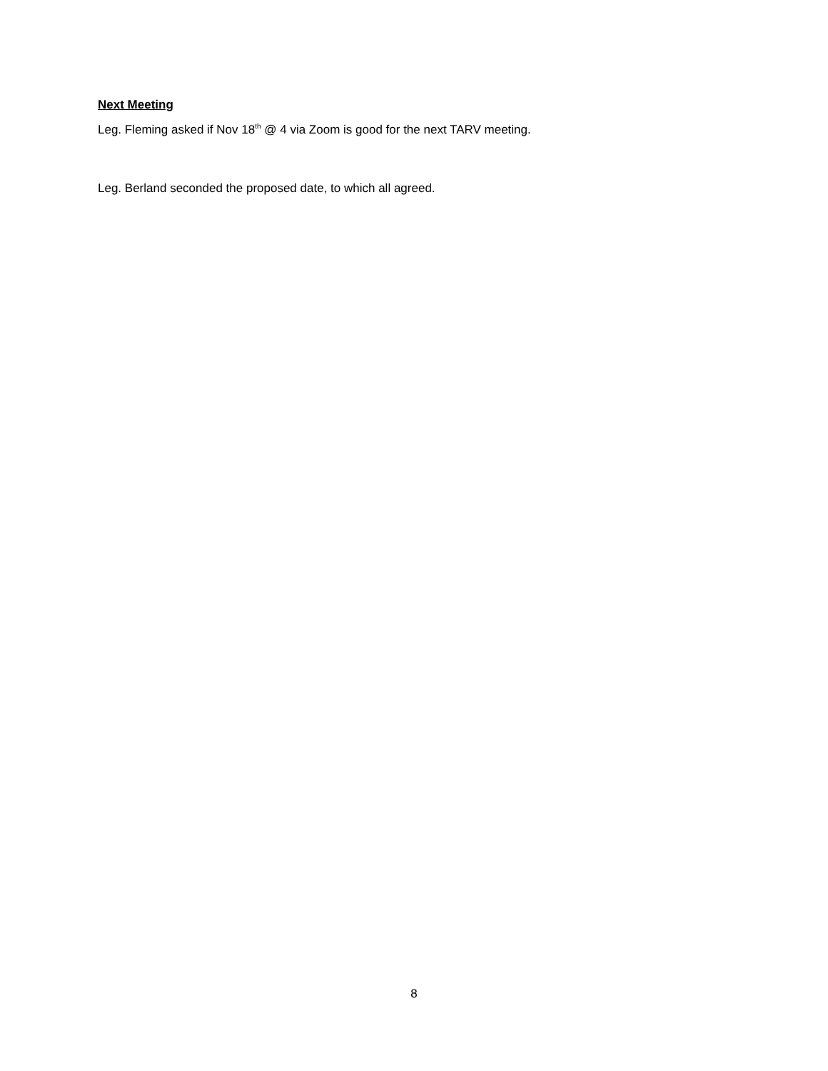Next Meeting
Leg. Fleming asked if Nov 18<sup>th</sup> @ 4 via Zoom is good for the next TARV meeting.
Leg. Berland seconded the proposed date, to which all agreed.
8